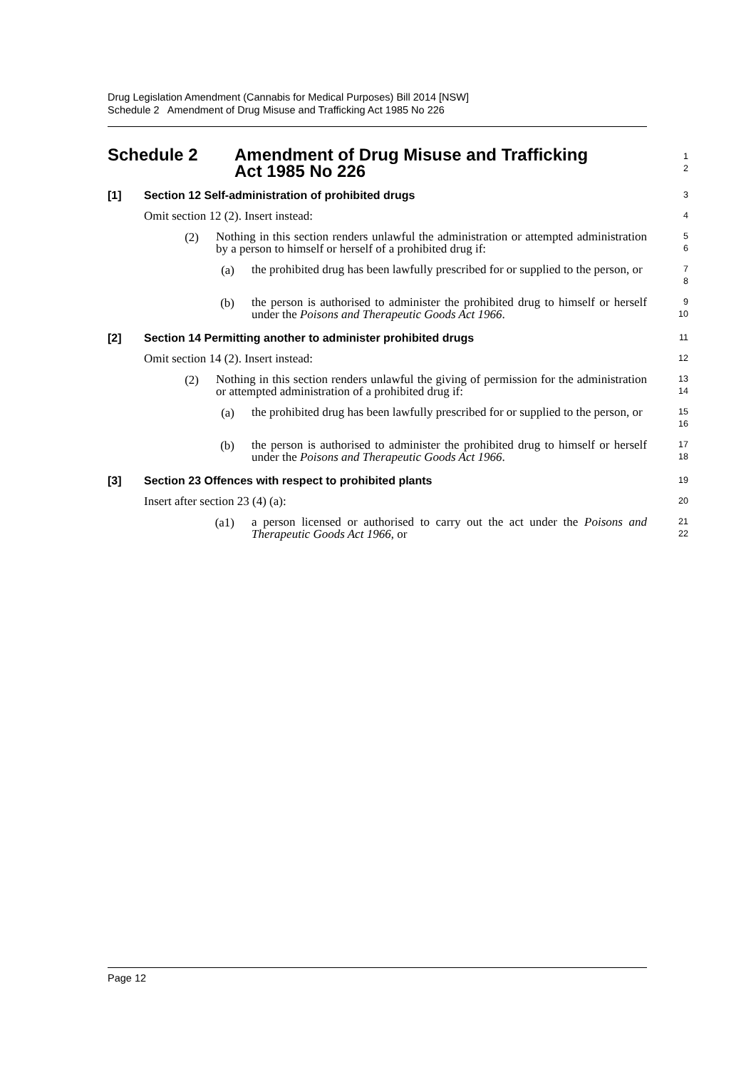Drug Legislation Amendment (Cannabis for Medical Purposes) Bill 2014 [NSW]
Schedule 2 Amendment of Drug Misuse and Trafficking Act 1985 No 226
Schedule 2 Amendment of Drug Misuse and Trafficking
Act 1985 No 226
1
2
[1] Section 12 Self-administration of prohibited drugs
3
Omit section 12 (2). Insert instead:
4
(2)
Nothing in this section renders unlawful the administration or attempted administration by a person to himself or herself of a prohibited drug if:
5
6
(a)
the prohibited drug has been lawfully prescribed for or supplied to the person, or
7
8
(b)
the person is authorised to administer the prohibited drug to himself or herself under the Poisons and Therapeutic Goods Act 1966.
9
10
[2] Section 14 Permitting another to administer prohibited drugs
11
Omit section 14 (2). Insert instead:
12
(2)
Nothing in this section renders unlawful the giving of permission for the administration or attempted administration of a prohibited drug if:
13
14
(a)
the prohibited drug has been lawfully prescribed for or supplied to the person, or
15
16
(b)
the person is authorised to administer the prohibited drug to himself or herself under the Poisons and Therapeutic Goods Act 1966.
17
18
[3] Section 23 Offences with respect to prohibited plants
19
Insert after section 23 (4) (a):
20
(a1)
a person licensed or authorised to carry out the act under the Poisons and Therapeutic Goods Act 1966, or
21
22
Page 12